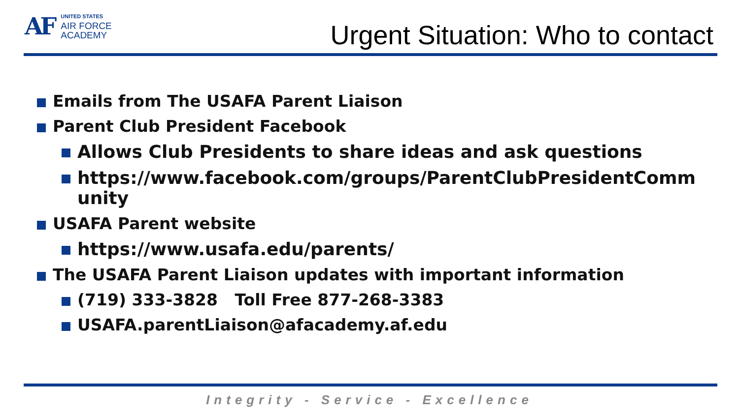AF
UNITED STATES
AIR FORCE
ACADEMY
Urgent Situation: Who to contact
Emails from The USAFA Parent Liaison
Parent Club President Facebook
Allows Club Presidents to share ideas and ask questions
https://www.facebook.com/groups/ParentClubPresidentCommunity
USAFA Parent website
https://www.usafa.edu/parents/
The USAFA Parent Liaison updates with important information
(719) 333-3828 Toll Free 877-268-3383
USAFA.parentLiaison@afacademy.af.edu
Integrity - Service - Excellence